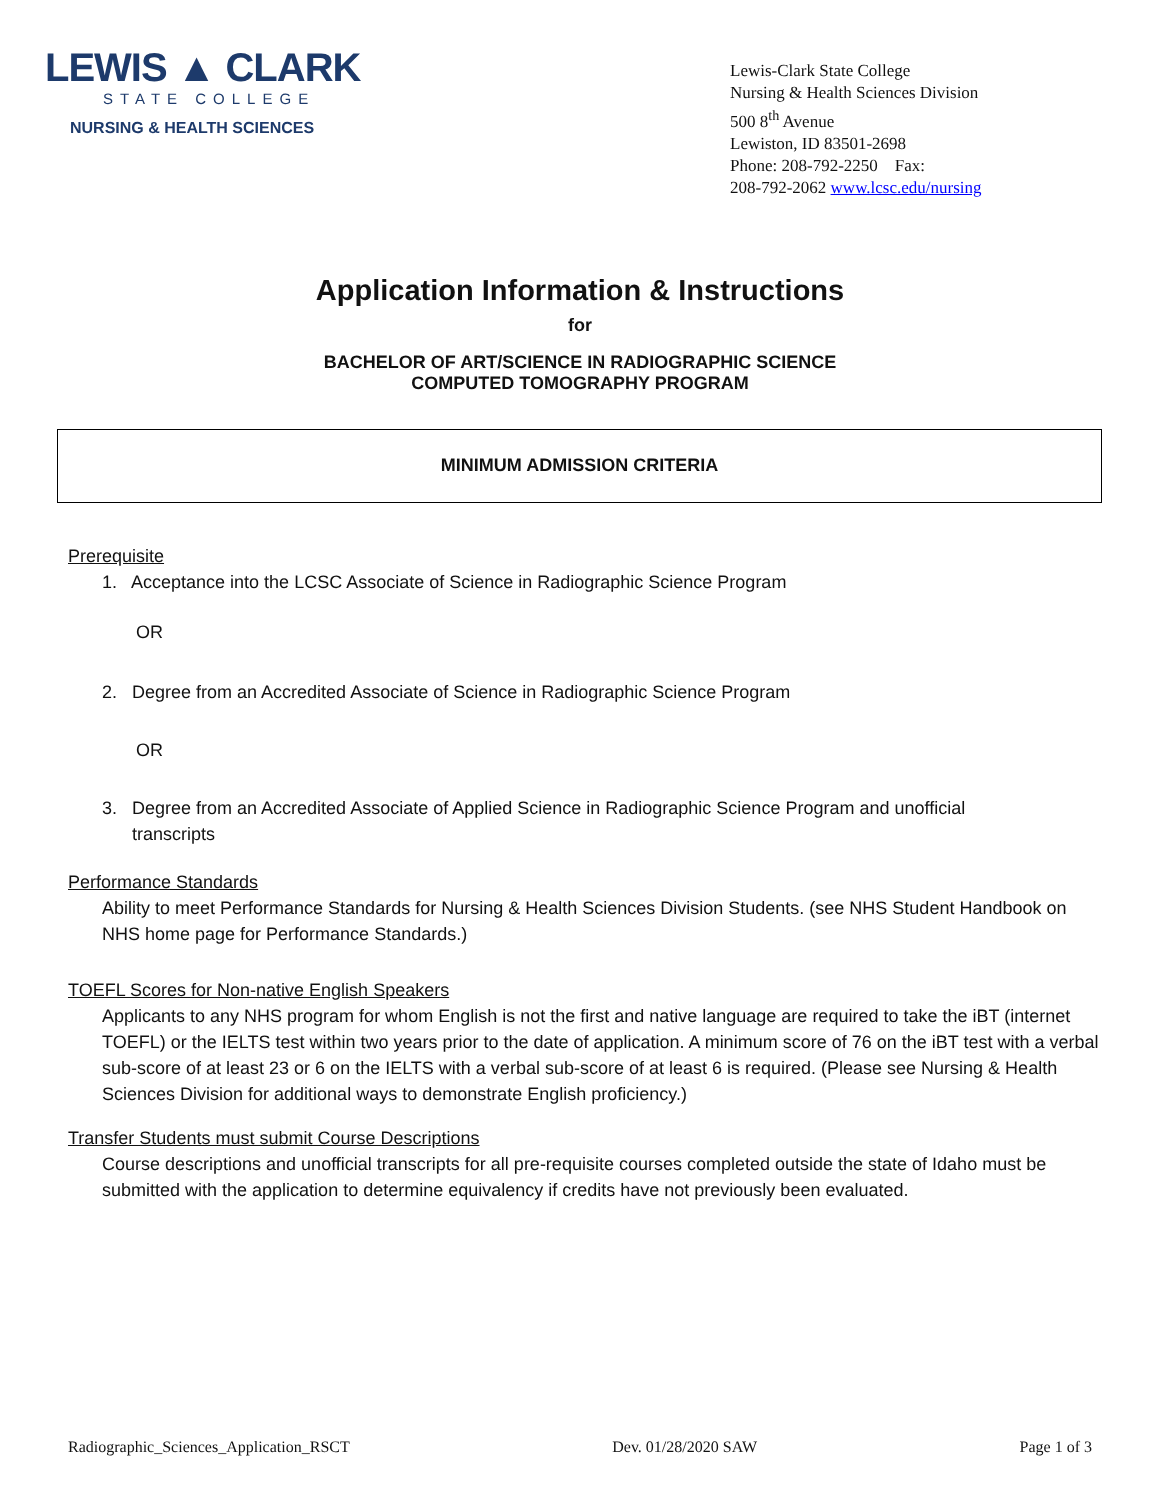LEWIS ▲ CLARK
STATE COLLEGE
NURSING & HEALTH SCIENCES
Lewis-Clark State College
Nursing & Health Sciences Division
500 8<sup>th</sup> Avenue
Lewiston, ID 83501-2698
Phone: 208-792-2250 Fax:
208-792-2062 www.lcsc.edu/nursing
Application Information & Instructions
for
BACHELOR OF ART/SCIENCE IN RADIOGRAPHIC SCIENCE
COMPUTED TOMOGRAPHY PROGRAM
MINIMUM ADMISSION CRITERIA
Prerequisite
1. Acceptance into the LCSC Associate of Science in Radiographic Science Program
OR
2. Degree from an Accredited Associate of Science in Radiographic Science Program
OR
3. Degree from an Accredited Associate of Applied Science in Radiographic Science Program and unofficial
transcripts
Performance Standards
Ability to meet Performance Standards for Nursing & Health Sciences Division Students. (see NHS Student Handbook on NHS home page for Performance Standards.)
TOEFL Scores for Non-native English Speakers
Applicants to any NHS program for whom English is not the first and native language are required to take the iBT (internet TOEFL) or the IELTS test within two years prior to the date of application. A minimum score of 76 on the iBT test with a verbal sub-score of at least 23 or 6 on the IELTS with a verbal sub-score of at least 6 is required. (Please see Nursing & Health Sciences Division for additional ways to demonstrate English proficiency.)
Transfer Students must submit Course Descriptions
Course descriptions and unofficial transcripts for all pre-requisite courses completed outside the state of Idaho must be submitted with the application to determine equivalency if credits have not previously been evaluated.
Radiographic_Sciences_Application_RSCT Dev. 01/28/2020 SAW Page 1 of 3